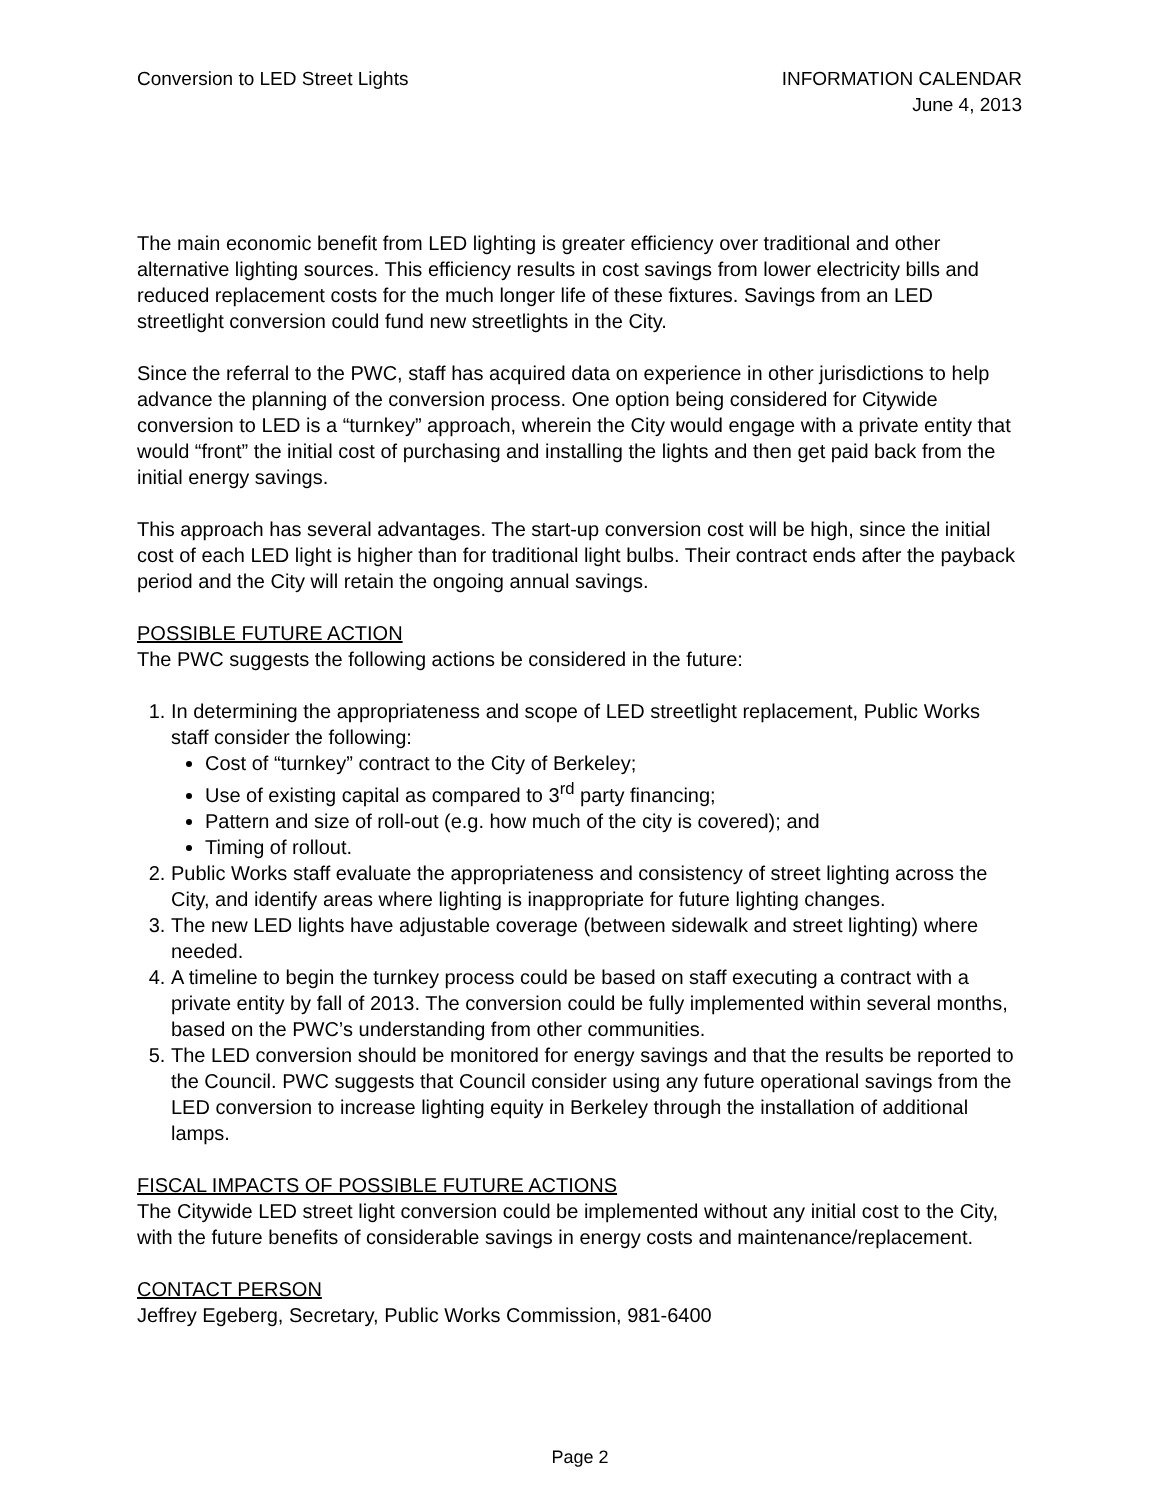Conversion to LED Street Lights
INFORMATION CALENDAR
June 4, 2013
The main economic benefit from LED lighting is greater efficiency over traditional and other alternative lighting sources. This efficiency results in cost savings from lower electricity bills and reduced replacement costs for the much longer life of these fixtures. Savings from an LED streetlight conversion could fund new streetlights in the City.
Since the referral to the PWC, staff has acquired data on experience in other jurisdictions to help advance the planning of the conversion process. One option being considered for Citywide conversion to LED is a “turnkey” approach, wherein the City would engage with a private entity that would “front” the initial cost of purchasing and installing the lights and then get paid back from the initial energy savings.
This approach has several advantages. The start-up conversion cost will be high, since the initial cost of each LED light is higher than for traditional light bulbs. Their contract ends after the payback period and the City will retain the ongoing annual savings.
POSSIBLE FUTURE ACTION
The PWC suggests the following actions be considered in the future:
1. In determining the appropriateness and scope of LED streetlight replacement, Public Works staff consider the following:
Cost of “turnkey” contract to the City of Berkeley;
Use of existing capital as compared to 3<sup>rd</sup> party financing;
Pattern and size of roll-out (e.g. how much of the city is covered); and
Timing of rollout.
2. Public Works staff evaluate the appropriateness and consistency of street lighting across the City, and identify areas where lighting is inappropriate for future lighting changes.
3. The new LED lights have adjustable coverage (between sidewalk and street lighting) where needed.
4. A timeline to begin the turnkey process could be based on staff executing a contract with a private entity by fall of 2013. The conversion could be fully implemented within several months, based on the PWC’s understanding from other communities.
5. The LED conversion should be monitored for energy savings and that the results be reported to the Council. PWC suggests that Council consider using any future operational savings from the LED conversion to increase lighting equity in Berkeley through the installation of additional lamps.
FISCAL IMPACTS OF POSSIBLE FUTURE ACTIONS
The Citywide LED street light conversion could be implemented without any initial cost to the City, with the future benefits of considerable savings in energy costs and maintenance/replacement.
CONTACT PERSON
Jeffrey Egeberg, Secretary, Public Works Commission, 981-6400
Page 2